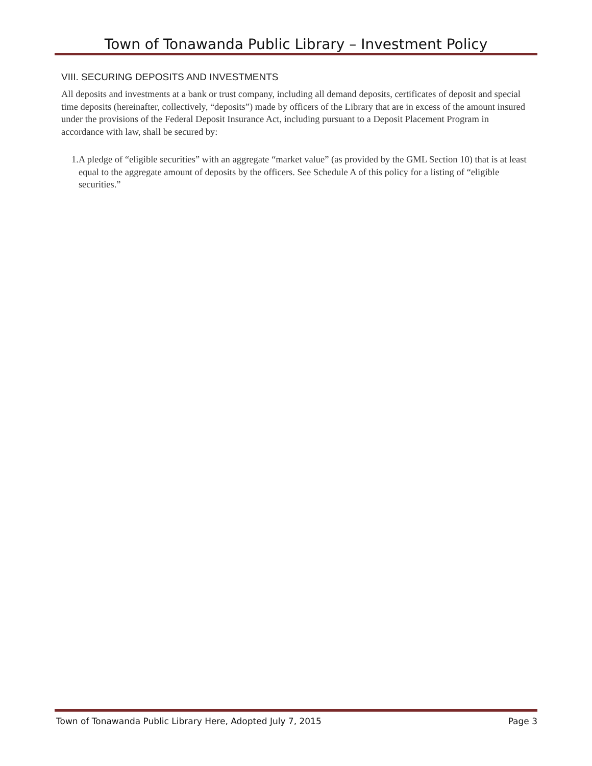Town of Tonawanda Public Library – Investment Policy
VIII. SECURING DEPOSITS AND INVESTMENTS
All deposits and investments at a bank or trust company, including all demand deposits, certificates of deposit and special time deposits (hereinafter, collectively, “deposits”) made by officers of the Library that are in excess of the amount insured under the provisions of the Federal Deposit Insurance Act, including pursuant to a Deposit Placement Program in accordance with law, shall be secured by:
1. A pledge of “eligible securities” with an aggregate “market value” (as provided by the GML Section 10) that is at least equal to the aggregate amount of deposits by the officers. See Schedule A of this policy for a listing of “eligible securities.”
Town of Tonawanda Public Library Here, Adopted July 7, 2015 Page 3